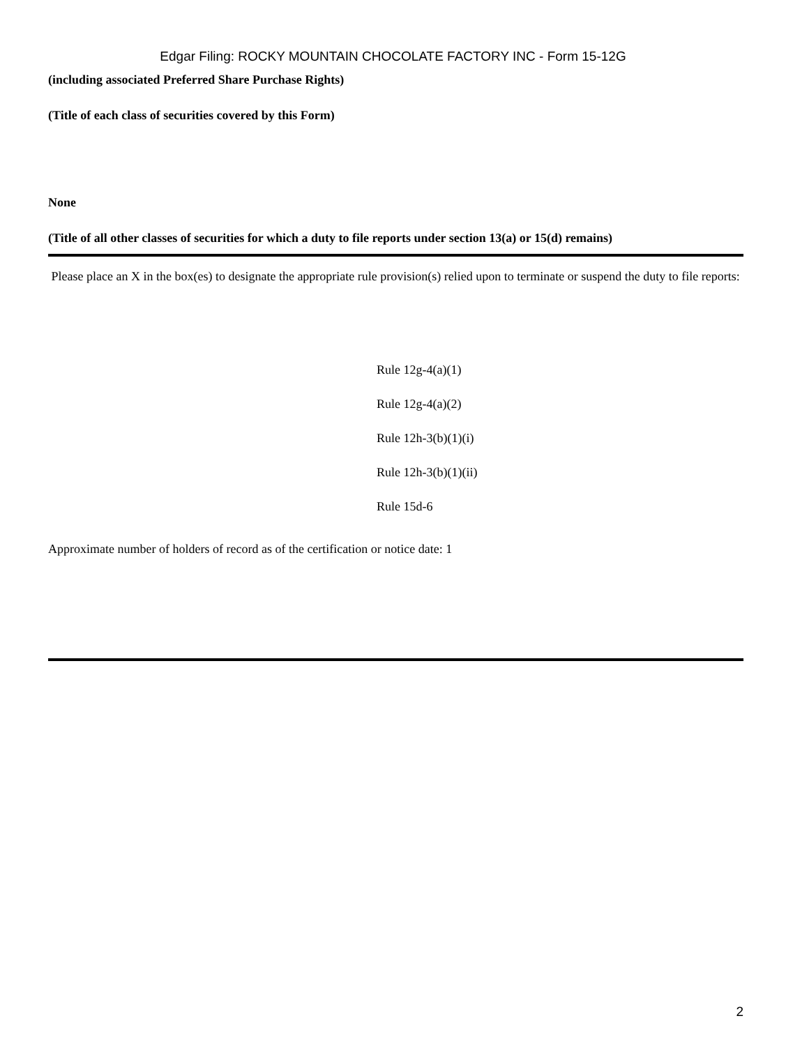Edgar Filing: ROCKY MOUNTAIN CHOCOLATE FACTORY INC - Form 15-12G
(including associated Preferred Share Purchase Rights)
(Title of each class of securities covered by this Form)
None
(Title of all other classes of securities for which a duty to file reports under section 13(a) or 15(d) remains)
Please place an X in the box(es) to designate the appropriate rule provision(s) relied upon to terminate or suspend the duty to file reports:
Rule 12g-4(a)(1)
Rule 12g-4(a)(2)
Rule 12h-3(b)(1)(i)
Rule 12h-3(b)(1)(ii)
Rule 15d-6
Approximate number of holders of record as of the certification or notice date: 1
2